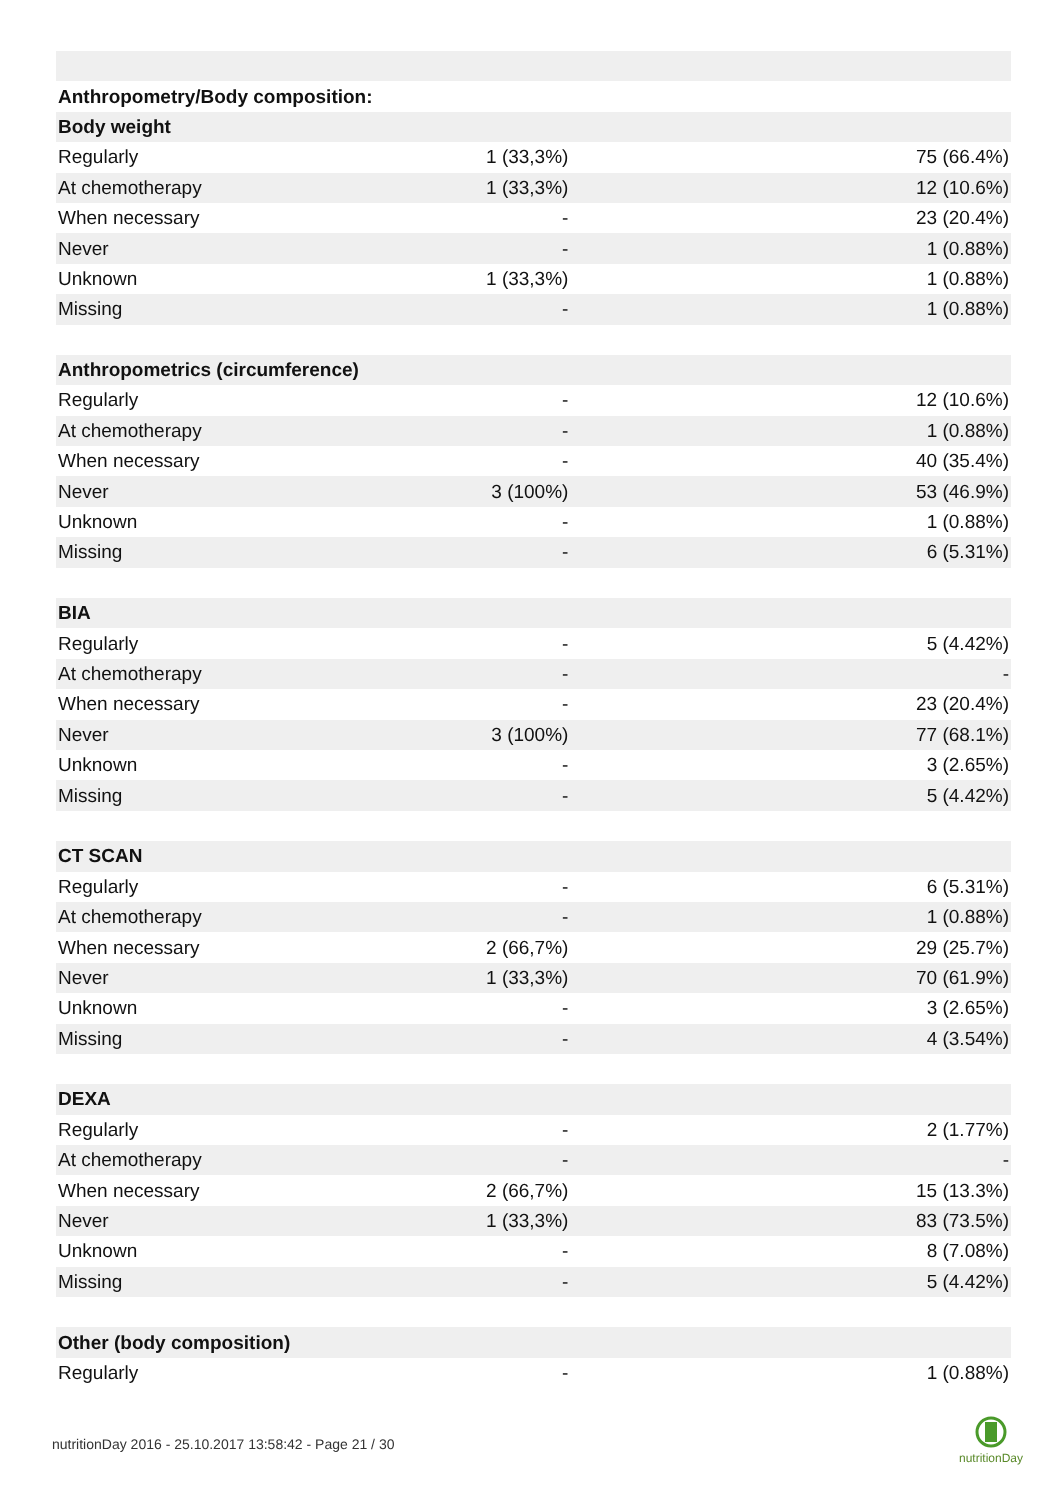| Anthropometry/Body composition: | | |
| Body weight | | |
| Regularly | 1 (33,3%) | 75 (66.4%) |
| At chemotherapy | 1 (33,3%) | 12 (10.6%) |
| When necessary | - | 23 (20.4%) |
| Never | - | 1 (0.88%) |
| Unknown | 1 (33,3%) | 1 (0.88%) |
| Missing | - | 1 (0.88%) |
| Anthropometrics (circumference) | | |
| Regularly | - | 12 (10.6%) |
| At chemotherapy | - | 1 (0.88%) |
| When necessary | - | 40 (35.4%) |
| Never | 3 (100%) | 53 (46.9%) |
| Unknown | - | 1 (0.88%) |
| Missing | - | 6 (5.31%) |
| BIA | | |
| Regularly | - | 5 (4.42%) |
| At chemotherapy | - | - |
| When necessary | - | 23 (20.4%) |
| Never | 3 (100%) | 77 (68.1%) |
| Unknown | - | 3 (2.65%) |
| Missing | - | 5 (4.42%) |
| CT SCAN | | |
| Regularly | - | 6 (5.31%) |
| At chemotherapy | - | 1 (0.88%) |
| When necessary | 2 (66,7%) | 29 (25.7%) |
| Never | 1 (33,3%) | 70 (61.9%) |
| Unknown | - | 3 (2.65%) |
| Missing | - | 4 (3.54%) |
| DEXA | | |
| Regularly | - | 2 (1.77%) |
| At chemotherapy | - | - |
| When necessary | 2 (66,7%) | 15 (13.3%) |
| Never | 1 (33,3%) | 83 (73.5%) |
| Unknown | - | 8 (7.08%) |
| Missing | - | 5 (4.42%) |
| Other (body composition) | | |
| Regularly | - | 1 (0.88%) |
nutritionDay 2016 - 25.10.2017 13:58:42 - Page 21 / 30
nutritionDay